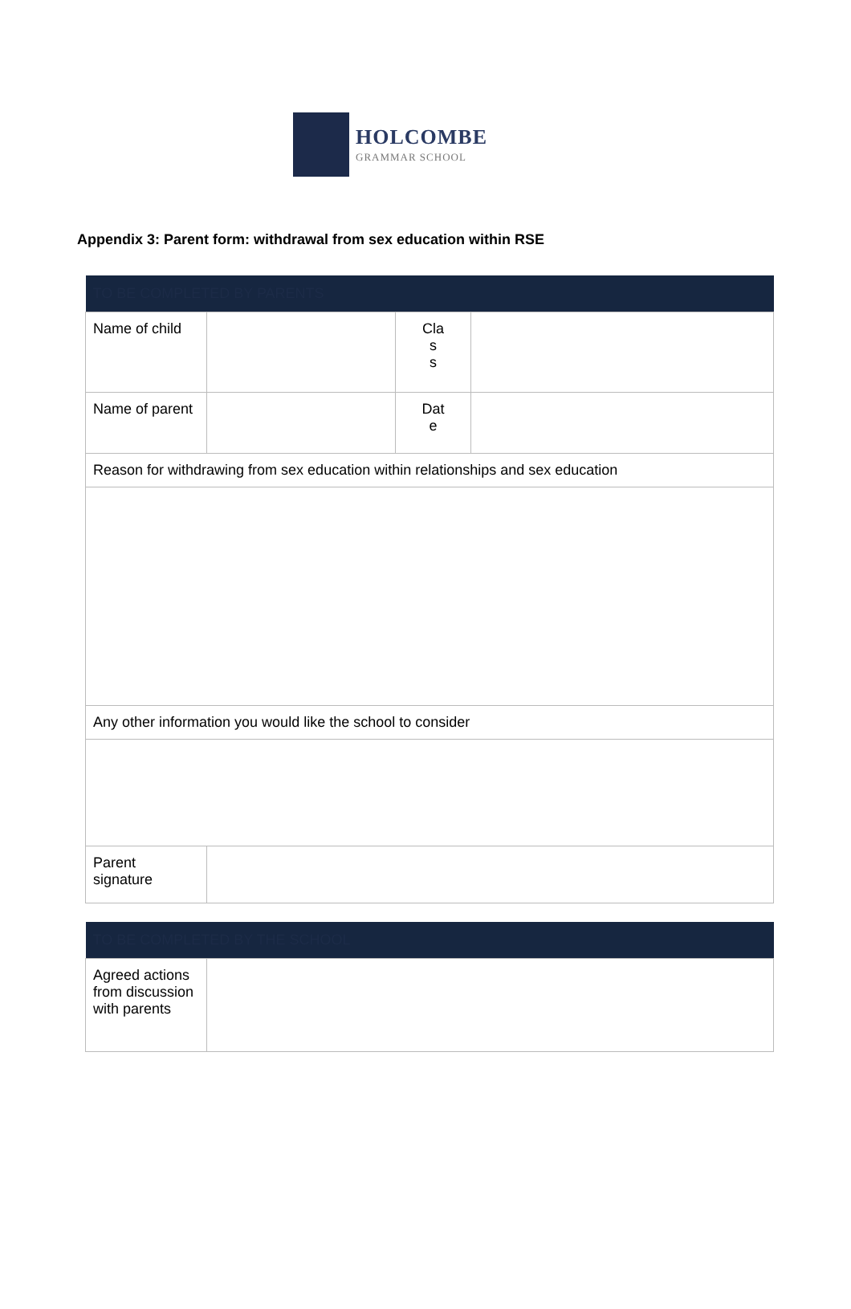HOLCOMBE
GRAMMAR SCHOOL
Appendix 3: Parent form: withdrawal from sex education within RSE
| TO BE COMPLETED BY PARENTS | | | |
| --- | --- | --- | --- |
| Name of child | | Cla s s | |
| Name of parent | | Dat e | |
| Reason for withdrawing from sex education within relationships and sex education | | | |
| Any other information you would like the school to consider | | | |
| Parent signature | | | |
| TO BE COMPLETED BY THE SCHOOL | |
| --- | --- |
| Agreed actions from discussion with parents | |